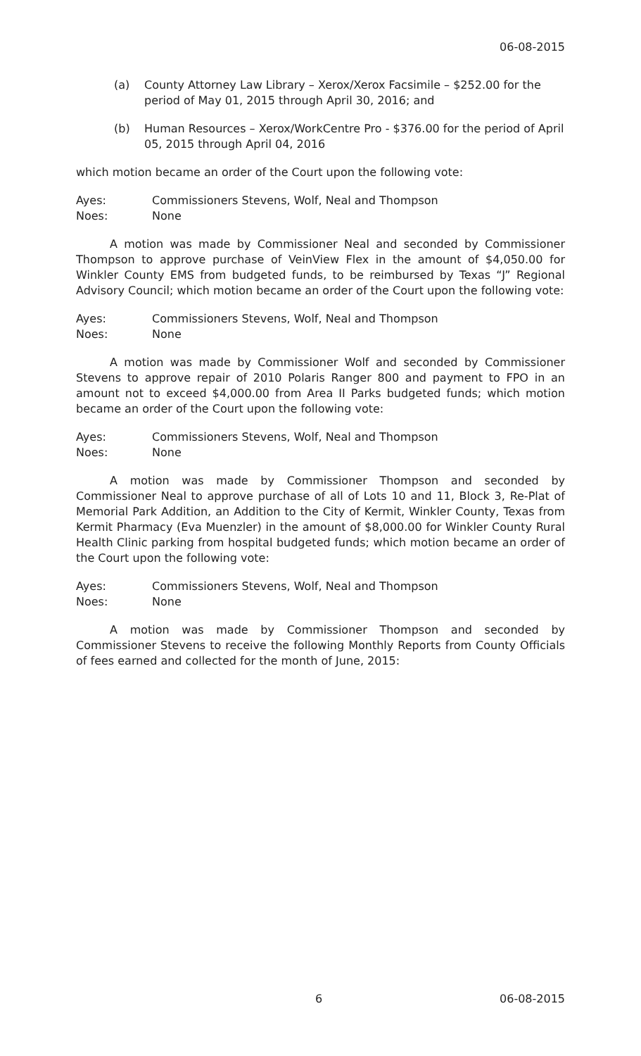06-08-2015
(a) County Attorney Law Library – Xerox/Xerox Facsimile – $252.00 for the period of May 01, 2015 through April 30, 2016; and
(b) Human Resources – Xerox/WorkCentre Pro - $376.00 for the period of April 05, 2015 through April 04, 2016
which motion became an order of the Court upon the following vote:
Ayes: Commissioners Stevens, Wolf, Neal and Thompson
Noes: None
A motion was made by Commissioner Neal and seconded by Commissioner Thompson to approve purchase of VeinView Flex in the amount of $4,050.00 for Winkler County EMS from budgeted funds, to be reimbursed by Texas “J” Regional Advisory Council; which motion became an order of the Court upon the following vote:
Ayes: Commissioners Stevens, Wolf, Neal and Thompson
Noes: None
A motion was made by Commissioner Wolf and seconded by Commissioner Stevens to approve repair of 2010 Polaris Ranger 800 and payment to FPO in an amount not to exceed $4,000.00 from Area II Parks budgeted funds; which motion became an order of the Court upon the following vote:
Ayes: Commissioners Stevens, Wolf, Neal and Thompson
Noes: None
A motion was made by Commissioner Thompson and seconded by Commissioner Neal to approve purchase of all of Lots 10 and 11, Block 3, Re-Plat of Memorial Park Addition, an Addition to the City of Kermit, Winkler County, Texas from Kermit Pharmacy (Eva Muenzler) in the amount of $8,000.00 for Winkler County Rural Health Clinic parking from hospital budgeted funds; which motion became an order of the Court upon the following vote:
Ayes: Commissioners Stevens, Wolf, Neal and Thompson
Noes: None
A motion was made by Commissioner Thompson and seconded by Commissioner Stevens to receive the following Monthly Reports from County Officials of fees earned and collected for the month of June, 2015:
6 06-08-2015